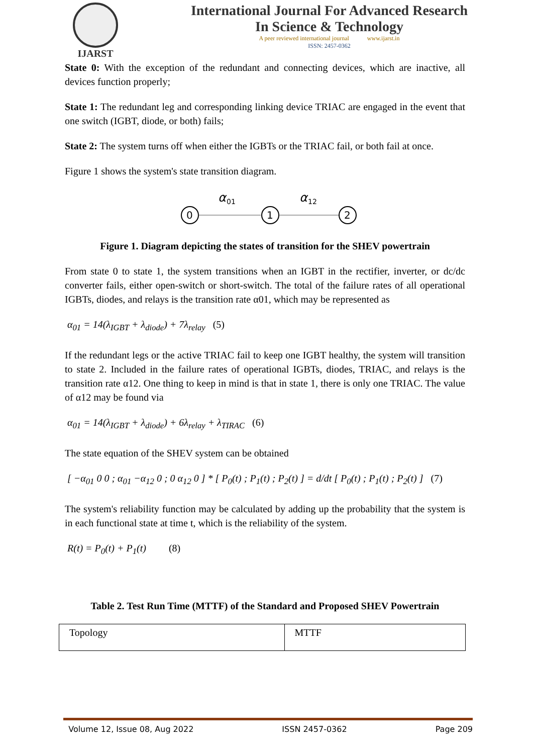IJARST
International Journal For Advanced Research
In Science & Technology
A peer reviewed international journal www.ijarst.in
ISSN: 2457-0362
State 0: With the exception of the redundant and connecting devices, which are inactive, all devices function properly;
State 1: The redundant leg and corresponding linking device TRIAC are engaged in the event that one switch (IGBT, diode, or both) fails;
State 2: The system turns off when either the IGBTs or the TRIAC fail, or both fail at once.
Figure 1 shows the system's state transition diagram.
0
1
2
α
01
α
12
Figure 1. Diagram depicting the states of transition for the SHEV powertrain
From state 0 to state 1, the system transitions when an IGBT in the rectifier, inverter, or dc/dc converter fails, either open-switch or short-switch. The total of the failure rates of all operational IGBTs, diodes, and relays is the transition rate α01, which may be represented as
α<sub>01</sub> = 14(λ<sub>IGBT</sub> + λ<sub>diode</sub>) + 7λ<sub>relay</sub> (5)
If the redundant legs or the active TRIAC fail to keep one IGBT healthy, the system will transition to state 2. Included in the failure rates of operational IGBTs, diodes, TRIAC, and relays is the transition rate α12. One thing to keep in mind is that in state 1, there is only one TRIAC. The value of α12 may be found via
α<sub>01</sub> = 14(λ<sub>IGBT</sub> + λ<sub>diode</sub>) + 6λ<sub>relay</sub> + λ<sub>TIRAC</sub> (6)
The state equation of the SHEV system can be obtained
[ −α<sub>01</sub> 0 0 ; α<sub>01</sub> −α<sub>12</sub> 0 ; 0 α<sub>12</sub> 0 ] * [ P<sub>0</sub>(t) ; P<sub>1</sub>(t) ; P<sub>2</sub>(t) ] = d/dt [ P<sub>0</sub>(t) ; P<sub>1</sub>(t) ; P<sub>2</sub>(t) ] (7)
The system's reliability function may be calculated by adding up the probability that the system is in each functional state at time t, which is the reliability of the system.
R(t) = P<sub>0</sub>(t) + P<sub>1</sub>(t) (8)
Table 2. Test Run Time (MTTF) of the Standard and Proposed SHEV Powertrain
| Topology | MTTF |
Volume 12, Issue 08, Aug 2022 ISSN 2457-0362 Page 209